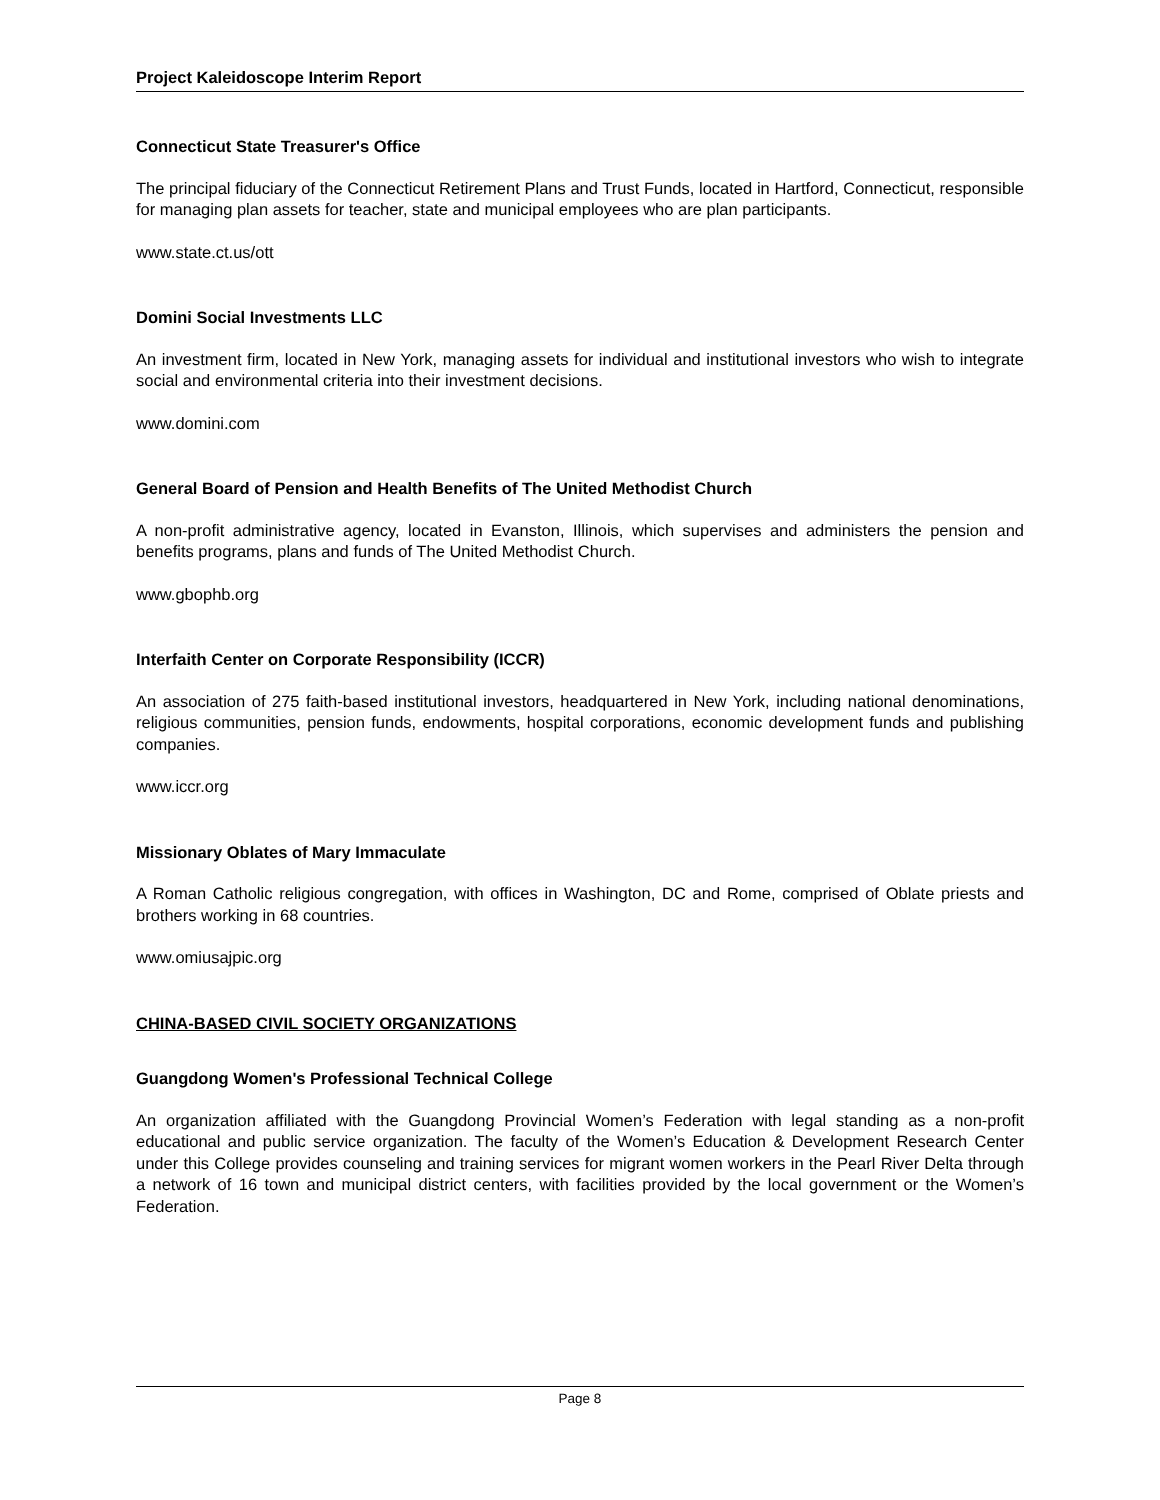Project Kaleidoscope Interim Report
Connecticut State Treasurer's Office
The principal fiduciary of the Connecticut Retirement Plans and Trust Funds, located in Hartford, Connecticut, responsible for managing plan assets for teacher, state and municipal employees who are plan participants.
www.state.ct.us/ott
Domini Social Investments LLC
An investment firm, located in New York, managing assets for individual and institutional investors who wish to integrate social and environmental criteria into their investment decisions.
www.domini.com
General Board of Pension and Health Benefits of The United Methodist Church
A non-profit administrative agency, located in Evanston, Illinois, which supervises and administers the pension and benefits programs, plans and funds of The United Methodist Church.
www.gbophb.org
Interfaith Center on Corporate Responsibility (ICCR)
An association of 275 faith-based institutional investors, headquartered in New York, including national denominations, religious communities, pension funds, endowments, hospital corporations, economic development funds and publishing companies.
www.iccr.org
Missionary Oblates of Mary Immaculate
A Roman Catholic religious congregation, with offices in Washington, DC and Rome, comprised of Oblate priests and brothers working in 68 countries.
www.omiusajpic.org
CHINA-BASED CIVIL SOCIETY ORGANIZATIONS
Guangdong Women's Professional Technical College
An organization affiliated with the Guangdong Provincial Women’s Federation with legal standing as a non-profit educational and public service organization. The faculty of the Women’s Education & Development Research Center under this College provides counseling and training services for migrant women workers in the Pearl River Delta through a network of 16 town and municipal district centers, with facilities provided by the local government or the Women’s Federation.
Page 8